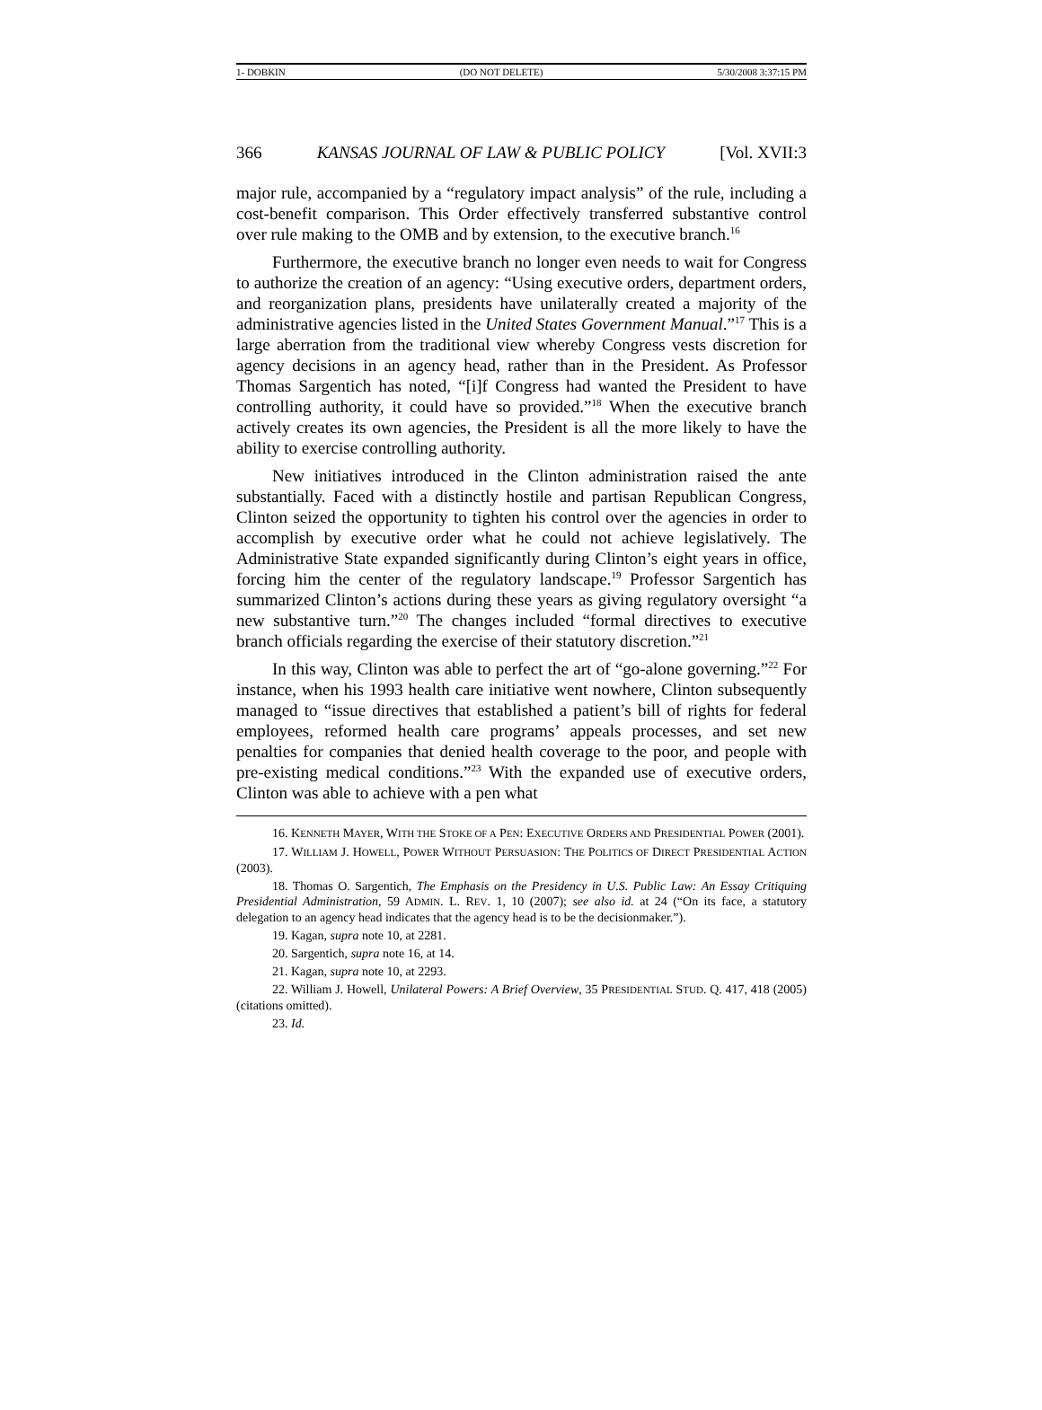1- DOBKIN (DO NOT DELETE) 5/30/2008 3:37:15 PM
366 KANSAS JOURNAL OF LAW & PUBLIC POLICY [Vol. XVII:3
major rule, accompanied by a “regulatory impact analysis” of the rule, including a cost-benefit comparison. This Order effectively transferred substantive control over rule making to the OMB and by extension, to the executive branch.<sup>16</sup>
Furthermore, the executive branch no longer even needs to wait for Congress to authorize the creation of an agency: “Using executive orders, department orders, and reorganization plans, presidents have unilaterally created a majority of the administrative agencies listed in the United States Government Manual.”<sup>17</sup> This is a large aberration from the traditional view whereby Congress vests discretion for agency decisions in an agency head, rather than in the President. As Professor Thomas Sargentich has noted, “[i]f Congress had wanted the President to have controlling authority, it could have so provided.”<sup>18</sup> When the executive branch actively creates its own agencies, the President is all the more likely to have the ability to exercise controlling authority.
New initiatives introduced in the Clinton administration raised the ante substantially. Faced with a distinctly hostile and partisan Republican Congress, Clinton seized the opportunity to tighten his control over the agencies in order to accomplish by executive order what he could not achieve legislatively. The Administrative State expanded significantly during Clinton’s eight years in office, forcing him the center of the regulatory landscape.<sup>19</sup> Professor Sargentich has summarized Clinton’s actions during these years as giving regulatory oversight “a new substantive turn.”<sup>20</sup> The changes included “formal directives to executive branch officials regarding the exercise of their statutory discretion.”<sup>21</sup>
In this way, Clinton was able to perfect the art of “go-alone governing.”<sup>22</sup> For instance, when his 1993 health care initiative went nowhere, Clinton subsequently managed to “issue directives that established a patient’s bill of rights for federal employees, reformed health care programs’ appeals processes, and set new penalties for companies that denied health coverage to the poor, and people with pre-existing medical conditions.”<sup>23</sup> With the expanded use of executive orders, Clinton was able to achieve with a pen what
16. KENNETH MAYER, WITH THE STOKE OF A PEN: EXECUTIVE ORDERS AND PRESIDENTIAL POWER (2001).
17. WILLIAM J. HOWELL, POWER WITHOUT PERSUASION: THE POLITICS OF DIRECT PRESIDENTIAL ACTION (2003).
18. Thomas O. Sargentich, The Emphasis on the Presidency in U.S. Public Law: An Essay Critiquing Presidential Administration, 59 ADMIN. L. REV. 1, 10 (2007); see also id. at 24 (“On its face, a statutory delegation to an agency head indicates that the agency head is to be the decisionmaker.”).
19. Kagan, supra note 10, at 2281.
20. Sargentich, supra note 16, at 14.
21. Kagan, supra note 10, at 2293.
22. William J. Howell, Unilateral Powers: A Brief Overview, 35 PRESIDENTIAL STUD. Q. 417, 418 (2005) (citations omitted).
23. Id.